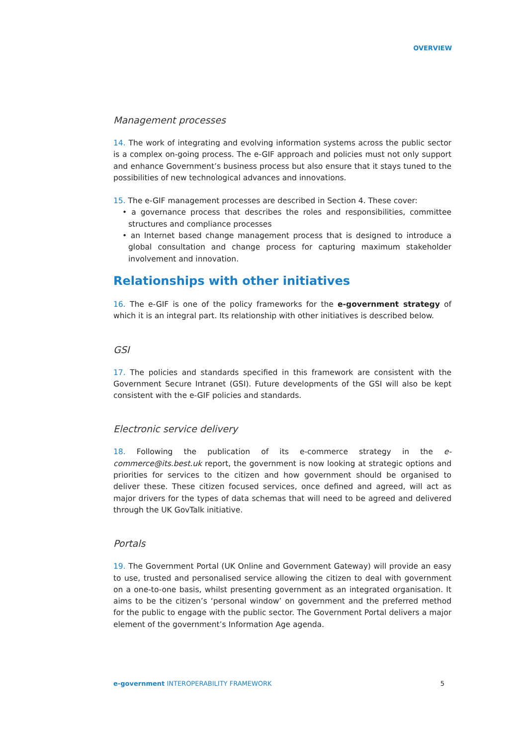OVERVIEW
Management processes
14. The work of integrating and evolving information systems across the public sector is a complex on-going process. The e-GIF approach and policies must not only support and enhance Government’s business process but also ensure that it stays tuned to the possibilities of new technological advances and innovations.
15. The e-GIF management processes are described in Section 4. These cover:
• a governance process that describes the roles and responsibilities, committee structures and compliance processes
• an Internet based change management process that is designed to introduce a global consultation and change process for capturing maximum stakeholder involvement and innovation.
Relationships with other initiatives
16. The e-GIF is one of the policy frameworks for the e-government strategy of which it is an integral part. Its relationship with other initiatives is described below.
GSI
17. The policies and standards specified in this framework are consistent with the Government Secure Intranet (GSI). Future developments of the GSI will also be kept consistent with the e-GIF policies and standards.
Electronic service delivery
18. Following the publication of its e-commerce strategy in the e-commerce@its.best.uk report, the government is now looking at strategic options and priorities for services to the citizen and how government should be organised to deliver these. These citizen focused services, once defined and agreed, will act as major drivers for the types of data schemas that will need to be agreed and delivered through the UK GovTalk initiative.
Portals
19. The Government Portal (UK Online and Government Gateway) will provide an easy to use, trusted and personalised service allowing the citizen to deal with government on a one-to-one basis, whilst presenting government as an integrated organisation. It aims to be the citizen’s ‘personal window’ on government and the preferred method for the public to engage with the public sector. The Government Portal delivers a major element of the government’s Information Age agenda.
e-government INTEROPERABILITY FRAMEWORK 5